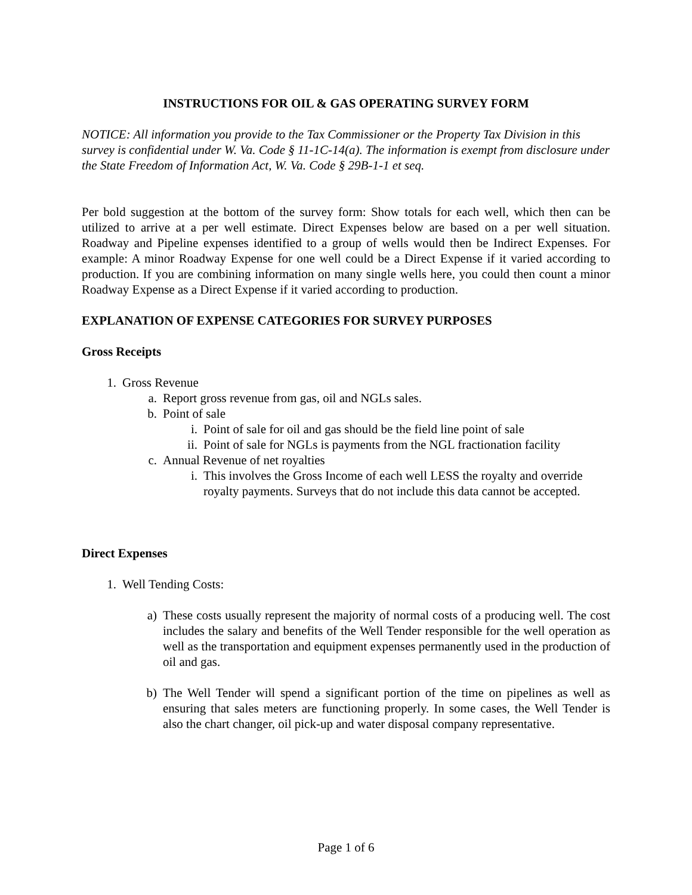INSTRUCTIONS FOR OIL & GAS OPERATING SURVEY FORM
NOTICE: All information you provide to the Tax Commissioner or the Property Tax Division in this survey is confidential under W. Va. Code § 11-1C-14(a). The information is exempt from disclosure under the State Freedom of Information Act, W. Va. Code § 29B-1-1 et seq.
Per bold suggestion at the bottom of the survey form: Show totals for each well, which then can be utilized to arrive at a per well estimate. Direct Expenses below are based on a per well situation. Roadway and Pipeline expenses identified to a group of wells would then be Indirect Expenses. For example: A minor Roadway Expense for one well could be a Direct Expense if it varied according to production. If you are combining information on many single wells here, you could then count a minor Roadway Expense as a Direct Expense if it varied according to production.
EXPLANATION OF EXPENSE CATEGORIES FOR SURVEY PURPOSES
Gross Receipts
1. Gross Revenue
a. Report gross revenue from gas, oil and NGLs sales.
b. Point of sale
i. Point of sale for oil and gas should be the field line point of sale
ii. Point of sale for NGLs is payments from the NGL fractionation facility
c. Annual Revenue of net royalties
i. This involves the Gross Income of each well LESS the royalty and override royalty payments. Surveys that do not include this data cannot be accepted.
Direct Expenses
1. Well Tending Costs:
a) These costs usually represent the majority of normal costs of a producing well. The cost includes the salary and benefits of the Well Tender responsible for the well operation as well as the transportation and equipment expenses permanently used in the production of oil and gas.
b) The Well Tender will spend a significant portion of the time on pipelines as well as ensuring that sales meters are functioning properly. In some cases, the Well Tender is also the chart changer, oil pick-up and water disposal company representative.
Page 1 of 6